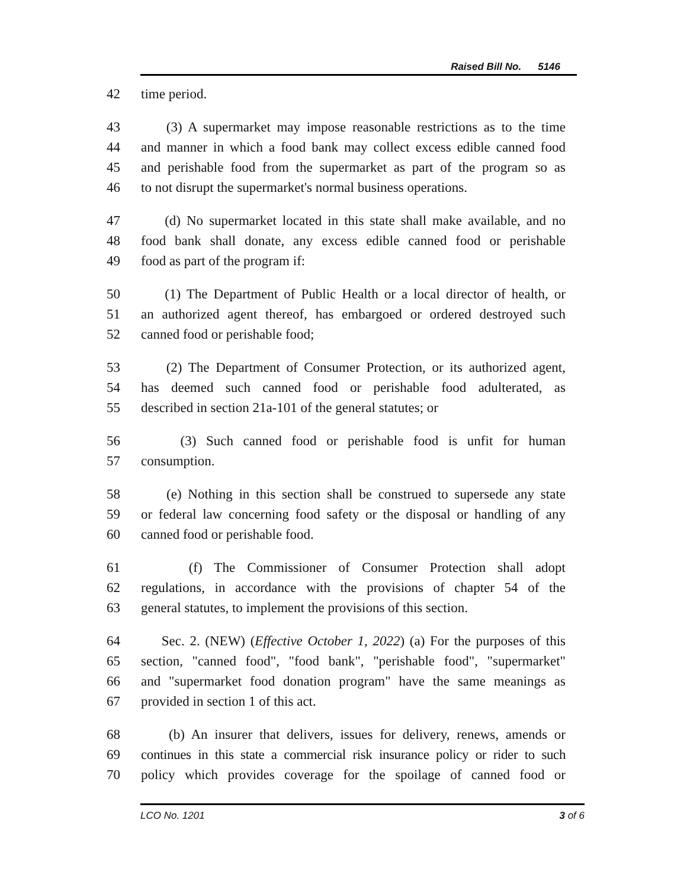Raised Bill No. 5146
42 time period.
43 (3) A supermarket may impose reasonable restrictions as to the time
44 and manner in which a food bank may collect excess edible canned food
45 and perishable food from the supermarket as part of the program so as
46 to not disrupt the supermarket's normal business operations.
47 (d) No supermarket located in this state shall make available, and no
48 food bank shall donate, any excess edible canned food or perishable
49 food as part of the program if:
50 (1) The Department of Public Health or a local director of health, or
51 an authorized agent thereof, has embargoed or ordered destroyed such
52 canned food or perishable food;
53 (2) The Department of Consumer Protection, or its authorized agent,
54 has deemed such canned food or perishable food adulterated, as
55 described in section 21a-101 of the general statutes; or
56 (3) Such canned food or perishable food is unfit for human
57 consumption.
58 (e) Nothing in this section shall be construed to supersede any state
59 or federal law concerning food safety or the disposal or handling of any
60 canned food or perishable food.
61 (f) The Commissioner of Consumer Protection shall adopt
62 regulations, in accordance with the provisions of chapter 54 of the
63 general statutes, to implement the provisions of this section.
64 Sec. 2. (NEW) (Effective October 1, 2022) (a) For the purposes of this
65 section, "canned food", "food bank", "perishable food", "supermarket"
66 and "supermarket food donation program" have the same meanings as
67 provided in section 1 of this act.
68 (b) An insurer that delivers, issues for delivery, renews, amends or
69 continues in this state a commercial risk insurance policy or rider to such
70 policy which provides coverage for the spoilage of canned food or
LCO No. 1201 3 of 6